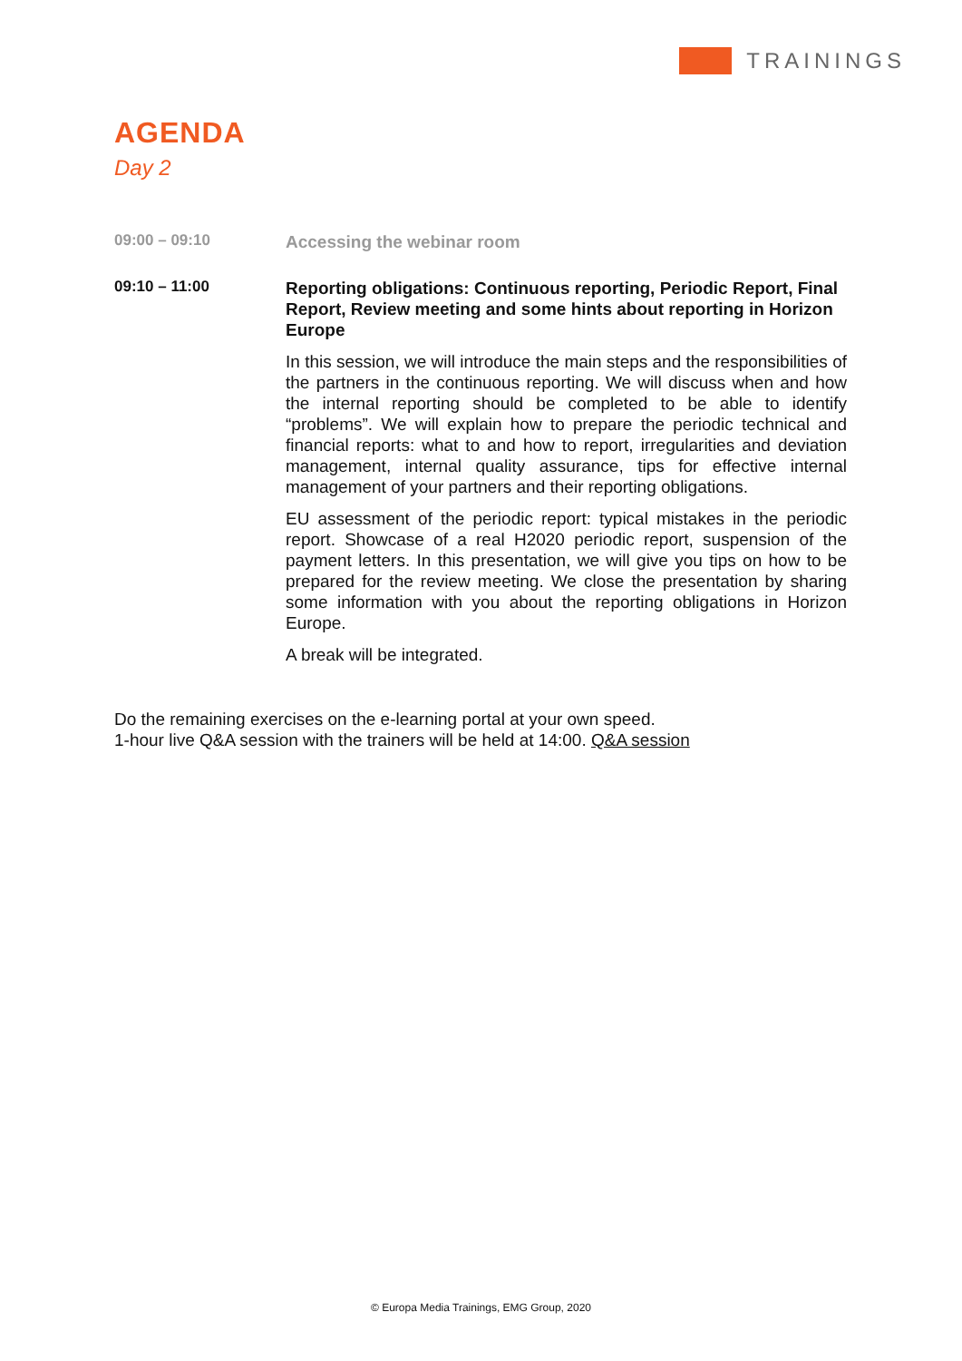TRAININGS
AGENDA
Day 2
09:00 – 09:10
Accessing the webinar room
09:10 – 11:00
Reporting obligations: Continuous reporting, Periodic Report, Final Report, Review meeting and some hints about reporting in Horizon Europe
In this session, we will introduce the main steps and the responsibilities of the partners in the continuous reporting. We will discuss when and how the internal reporting should be completed to be able to identify “problems”. We will explain how to prepare the periodic technical and financial reports: what to and how to report, irregularities and deviation management, internal quality assurance, tips for effective internal management of your partners and their reporting obligations.
EU assessment of the periodic report: typical mistakes in the periodic report. Showcase of a real H2020 periodic report, suspension of the payment letters. In this presentation, we will give you tips on how to be prepared for the review meeting. We close the presentation by sharing some information with you about the reporting obligations in Horizon Europe.
A break will be integrated.
Do the remaining exercises on the e-learning portal at your own speed.
1-hour live Q&A session with the trainers will be held at 14:00. Q&A session
© Europa Media Trainings, EMG Group, 2020